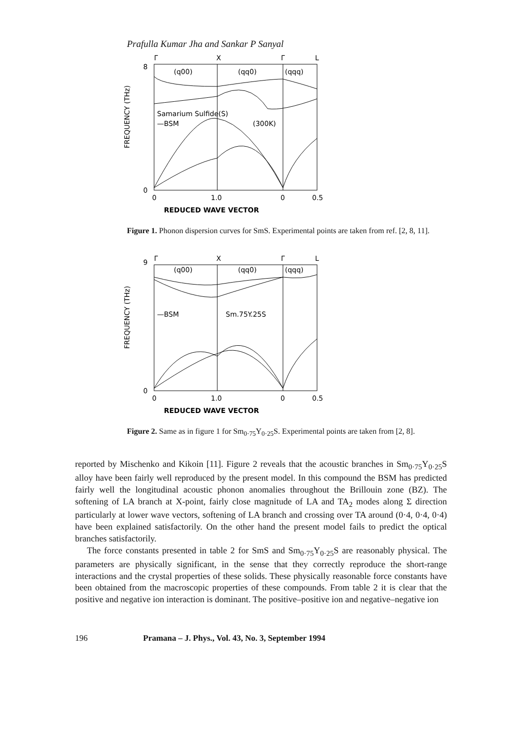Prafulla Kumar Jha and Sankar P Sanyal
Γ
X
Γ
L
(q00)
(qq0)
(qqq)
Samarium Sulfide(S)
—BSM
(300K)
FREQUENCY (THz)
8
0
0
1.0
0
0.5
REDUCED WAVE VECTOR
Figure 1. Phonon dispersion curves for SmS. Experimental points are taken from ref. [2, 8, 11].
Γ
X
Γ
L
(q00)
(qq0)
(qqq)
—BSM
Sm.75Y.25S
FREQUENCY (THz)
9
0
0
1.0
0
0.5
REDUCED WAVE VECTOR
Figure 2. Same as in figure 1 for Sm<sub>0·75</sub>Y<sub>0·25</sub>S. Experimental points are taken from [2, 8].
reported by Mischenko and Kikoin [11]. Figure 2 reveals that the acoustic branches in Sm<sub>0·75</sub>Y<sub>0·25</sub>S alloy have been fairly well reproduced by the present model. In this compound the BSM has predicted fairly well the longitudinal acoustic phonon anomalies throughout the Brillouin zone (BZ). The softening of LA branch at X-point, fairly close magnitude of LA and TA<sub>2</sub> modes along Σ direction particularly at lower wave vectors, softening of LA branch and crossing over TA around (0·4, 0·4, 0·4) have been explained satisfactorily. On the other hand the present model fails to predict the optical branches satisfactorily.
The force constants presented in table 2 for SmS and Sm<sub>0·75</sub>Y<sub>0·25</sub>S are reasonably physical. The parameters are physically significant, in the sense that they correctly reproduce the short-range interactions and the crystal properties of these solids. These physically reasonable force constants have been obtained from the macroscopic properties of these compounds. From table 2 it is clear that the positive and negative ion interaction is dominant. The positive–positive ion and negative–negative ion
196 Pramana – J. Phys., Vol. 43, No. 3, September 1994